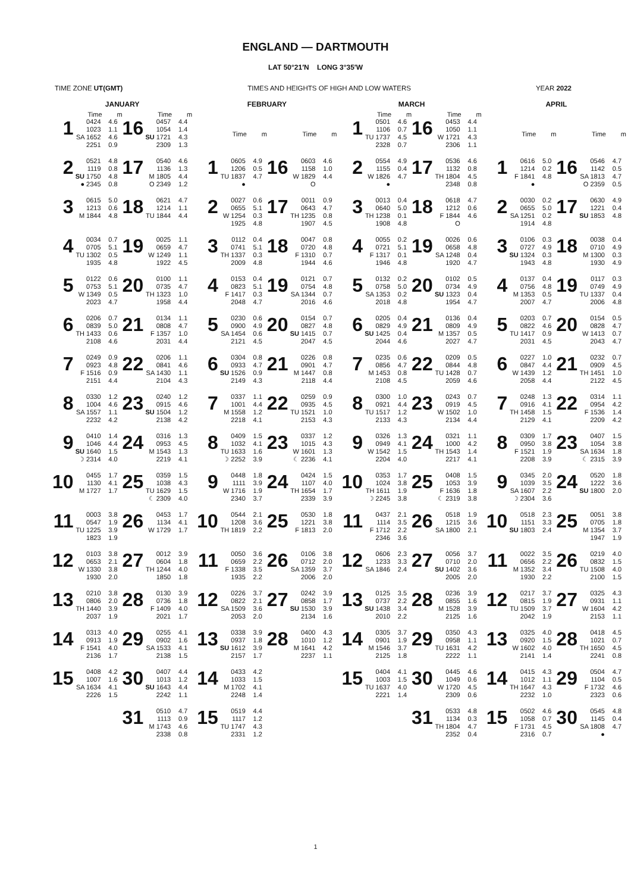ENGLAND — DARTMOUTH
LAT 50°21′N LONG 3°35′W
TIME ZONE UT(GMT) TIMES AND HEIGHTS OF HIGH AND LOW WATERS YEAR 2022
JANUARY
| | Time | m | | Time | m |
| --- | --- | --- | --- | --- | --- |
| 1 | 0424 1023 SA 1652 2251 | 4.6 1.1 4.6 0.9 | 16 | 0457 1054 SU 1721 2309 | 4.4 1.4 4.3 1.3 |
| 2 | 0521 1119 SU 1750 ● 2345 | 4.8 0.8 4.8 0.8 | 17 | 0540 1136 M 1805 O 2349 | 4.6 1.3 4.4 1.2 |
| 3 | 0615 1213 M 1844 | 5.0 0.6 4.8 | 18 | 0621 1214 TU 1844 | 4.7 1.1 4.4 |
| 4 | 0034 0705 TU 1302 1935 | 0.7 5.1 0.5 4.8 | 19 | 0025 0659 W 1249 1922 | 1.1 4.7 1.1 4.5 |
| 5 | 0122 0753 W 1349 2023 | 0.6 5.1 0.5 4.7 | 20 | 0100 0735 TH 1323 1958 | 1.1 4.7 1.0 4.4 |
| 6 | 0206 0839 TH 1433 2108 | 0.7 5.0 0.6 4.6 | 21 | 0134 0808 F 1357 2031 | 1.1 4.7 1.0 4.4 |
| 7 | 0249 0923 F 1516 2151 | 0.9 4.8 0.9 4.4 | 22 | 0206 0841 SA 1430 2104 | 1.1 4.6 1.1 4.3 |
| 8 | 0330 1004 SA 1557 2232 | 1.2 4.6 1.1 4.2 | 23 | 0240 0915 SU 1504 2138 | 1.2 4.6 1.2 4.2 |
| 9 | 0410 1046 SU 1640 ☽ 2314 | 1.4 4.4 1.5 4.0 | 24 | 0316 0953 M 1543 2219 | 1.3 4.5 1.3 4.1 |
| 10 | 0455 1130 M 1727 | 1.7 4.1 1.7 | 25 | 0359 1038 TU 1629 ☾ 2309 | 1.5 4.3 1.5 4.0 |
| 11 | 0003 0547 TU 1225 1823 | 3.8 1.9 3.9 1.9 | 26 | 0453 1134 W 1729 | 1.7 4.1 1.7 |
| 12 | 0103 0653 W 1330 1930 | 3.8 2.1 3.8 2.0 | 27 | 0012 0604 TH 1244 1850 | 3.9 1.8 4.0 1.8 |
| 13 | 0210 0806 TH 1440 2037 | 3.8 2.0 3.9 1.9 | 28 | 0130 0736 F 1409 2021 | 3.9 1.8 4.0 1.7 |
| 14 | 0313 0913 F 1541 2136 | 4.0 1.9 4.0 1.7 | 29 | 0255 0902 SA 1533 2138 | 4.1 1.6 4.1 1.5 |
| 15 | 0408 1007 SA 1634 2226 | 4.2 1.6 4.1 1.5 | 30 | 0407 1013 SU 1643 2242 | 4.4 1.2 4.4 1.1 |
| | | | 31 | 0510 1113 M 1743 2338 | 4.7 0.9 4.6 0.8 |
FEBRUARY
| | Time | m | | Time | m |
| --- | --- | --- | --- | --- | --- |
| 1 | 0605 1206 TU 1837 ● | 4.9 0.5 4.7 | 16 | 0603 1158 W 1829 O | 4.6 1.0 4.4 |
| 2 | 0027 0655 W 1254 1925 | 0.6 5.1 0.3 4.8 | 17 | 0011 0643 TH 1235 1907 | 0.9 4.7 0.8 4.5 |
| 3 | 0112 0741 TH 1337 2009 | 0.4 5.1 0.3 4.8 | 18 | 0047 0720 F 1310 1944 | 0.8 4.8 0.7 4.6 |
| 4 | 0153 0823 F 1417 2048 | 0.4 5.1 0.3 4.7 | 19 | 0121 0754 SA 1344 2016 | 0.7 4.8 0.7 4.6 |
| 5 | 0230 0900 SA 1454 2121 | 0.6 4.9 0.6 4.5 | 20 | 0154 0827 SU 1415 2047 | 0.7 4.8 0.7 4.5 |
| 6 | 0304 0933 SU 1526 2149 | 0.8 4.7 0.9 4.3 | 21 | 0226 0901 M 1447 2118 | 0.8 4.7 0.8 4.4 |
| 7 | 0337 1001 M 1558 2218 | 1.1 4.4 1.2 4.1 | 22 | 0259 0935 TU 1521 2153 | 0.9 4.5 1.0 4.3 |
| 8 | 0409 1032 TU 1633 ☽ 2252 | 1.5 4.1 1.6 3.9 | 23 | 0337 1015 W 1601 ☾ 2236 | 1.2 4.3 1.3 4.1 |
| 9 | 0448 1111 W 1716 2340 | 1.8 3.9 1.9 3.7 | 24 | 0424 1107 TH 1654 2339 | 1.5 4.0 1.7 3.9 |
| 10 | 0544 1208 TH 1819 | 2.1 3.6 2.2 | 25 | 0530 1221 F 1813 | 1.8 3.8 2.0 |
| 11 | 0050 0659 F 1338 1935 | 3.6 2.2 3.5 2.2 | 26 | 0106 0712 SA 1359 2006 | 3.8 2.0 3.7 2.0 |
| 12 | 0226 0822 SA 1509 2053 | 3.7 2.1 3.6 2.0 | 27 | 0242 0858 SU 1530 2134 | 3.9 1.7 3.9 1.6 |
| 13 | 0338 0937 SU 1612 2157 | 3.9 1.8 3.9 1.7 | 28 | 0400 1010 M 1641 2237 | 4.3 1.2 4.2 1.1 |
| 14 | 0433 1033 M 1702 2248 | 4.2 1.5 4.1 1.4 | | | |
| 15 | 0519 1117 TU 1747 2331 | 4.4 1.2 4.3 1.2 | | | |
MARCH
| | Time | m | | Time | m |
| --- | --- | --- | --- | --- | --- |
| 1 | 0501 1106 TU 1737 2328 | 4.6 0.7 4.5 0.7 | 16 | 0453 1050 W 1721 2306 | 4.4 1.1 4.3 1.1 |
| 2 | 0554 1155 W 1826 ● | 4.9 0.4 4.7 | 17 | 0536 1132 TH 1804 2348 | 4.6 0.8 4.5 0.8 |
| 3 | 0013 0640 TH 1238 1908 | 0.4 5.0 0.1 4.8 | 18 | 0618 1212 F 1844 O | 4.7 0.6 4.6 |
| 4 | 0055 0721 F 1317 1946 | 0.2 5.1 0.1 4.8 | 19 | 0026 0658 SA 1248 1920 | 0.6 4.8 0.4 4.7 |
| 5 | 0132 0758 SA 1353 2018 | 0.2 5.0 0.2 4.8 | 20 | 0102 0734 SU 1323 1954 | 0.5 4.9 0.4 4.7 |
| 6 | 0205 0829 SU 1425 2044 | 0.4 4.9 0.4 4.6 | 21 | 0136 0809 M 1357 2027 | 0.4 4.9 0.5 4.7 |
| 7 | 0235 0856 M 1453 2108 | 0.6 4.7 0.8 4.5 | 22 | 0209 0844 TU 1428 2059 | 0.5 4.8 0.7 4.6 |
| 8 | 0300 0921 TU 1517 2133 | 1.0 4.4 1.2 4.3 | 23 | 0243 0919 W 1502 2134 | 0.7 4.5 1.0 4.4 |
| 9 | 0326 0949 W 1542 2204 | 1.3 4.1 1.5 4.0 | 24 | 0321 1000 TH 1543 2217 | 1.1 4.2 1.4 4.1 |
| 10 | 0353 1024 TH 1611 ☽ 2245 | 1.7 3.8 1.9 3.8 | 25 | 0408 1053 F 1636 ☾ 2319 | 1.5 3.9 1.8 3.8 |
| 11 | 0437 1114 F 1712 2346 | 2.1 3.5 2.2 3.6 | 26 | 0518 1215 SA 1800 | 1.9 3.6 2.1 |
| 12 | 0606 1233 SA 1846 | 2.3 3.3 2.4 | 27 | 0056 0710 SU 1402 2005 | 3.7 2.0 3.6 2.0 |
| 13 | 0125 0737 SU 1438 2010 | 3.5 2.2 3.4 2.2 | 28 | 0236 0855 M 1528 2125 | 3.9 1.6 3.9 1.6 |
| 14 | 0305 0901 M 1546 2125 | 3.7 1.9 3.7 1.8 | 29 | 0350 0958 TU 1631 2222 | 4.3 1.1 4.2 1.1 |
| 15 | 0404 1003 TU 1637 2221 | 4.1 1.5 4.0 1.4 | 30 | 0445 1049 W 1720 2309 | 4.6 0.6 4.5 0.6 |
| | | | 31 | 0533 1134 TH 1804 2352 | 4.8 0.3 4.7 0.4 |
APRIL
| | Time | m | | Time | m |
| --- | --- | --- | --- | --- | --- |
| 1 | 0616 1214 F 1841 ● | 5.0 0.2 4.8 | 16 | 0546 1142 SA 1813 O 2359 | 4.7 0.5 4.7 0.5 |
| 2 | 0030 0655 SA 1251 1914 | 0.2 5.0 0.2 4.8 | 17 | 0630 1221 SU 1853 | 4.9 0.4 4.8 |
| 3 | 0106 0727 SU 1324 1943 | 0.3 4.9 0.3 4.8 | 18 | 0038 0710 M 1300 1930 | 0.4 4.9 0.3 4.9 |
| 4 | 0137 0756 M 1353 2007 | 0.4 4.8 0.5 4.7 | 19 | 0117 0749 TU 1337 2006 | 0.3 4.9 0.4 4.8 |
| 5 | 0203 0822 TU 1417 2031 | 0.7 4.6 0.9 4.5 | 20 | 0154 0828 W 1413 2043 | 0.5 4.7 0.7 4.7 |
| 6 | 0227 0847 W 1439 2058 | 1.0 4.4 1.2 4.4 | 21 | 0232 0909 TH 1451 2122 | 0.7 4.5 1.0 4.5 |
| 7 | 0248 0916 TH 1458 2129 | 1.3 4.1 1.5 4.1 | 22 | 0314 0954 F 1536 2209 | 1.1 4.2 1.4 4.2 |
| 8 | 0309 0950 F 1521 2208 | 1.7 3.8 1.9 3.9 | 23 | 0407 1054 SA 1634 ☾ 2315 | 1.5 3.8 1.8 3.9 |
| 9 | 0345 1039 SA 1607 ☽ 2304 | 2.0 3.5 2.2 3.6 | 24 | 0520 1222 SU 1800 | 1.8 3.6 2.0 |
| 10 | 0518 1151 SU 1803 | 2.3 3.3 2.4 | 25 | 0051 0705 M 1354 1947 | 3.8 1.8 3.7 1.9 |
| 11 | 0022 0656 M 1352 1930 | 3.5 2.2 3.4 2.2 | 26 | 0219 0832 TU 1508 2100 | 4.0 1.5 4.0 1.5 |
| 12 | 0217 0815 TU 1509 2042 | 3.7 1.9 3.7 1.9 | 27 | 0325 0931 W 1604 2153 | 4.3 1.1 4.2 1.1 |
| 13 | 0325 0920 W 1602 2141 | 4.0 1.5 4.0 1.4 | 28 | 0418 1021 TH 1650 2241 | 4.5 0.7 4.5 0.8 |
| 14 | 0415 1012 TH 1647 2232 | 4.3 1.1 4.3 1.0 | 29 | 0504 1104 F 1732 2323 | 4.7 0.5 4.6 0.6 |
| 15 | 0502 1058 F 1731 2316 | 4.6 0.7 4.5 0.7 | 30 | 0545 1145 SA 1808 ● | 4.8 0.4 4.7 |
1